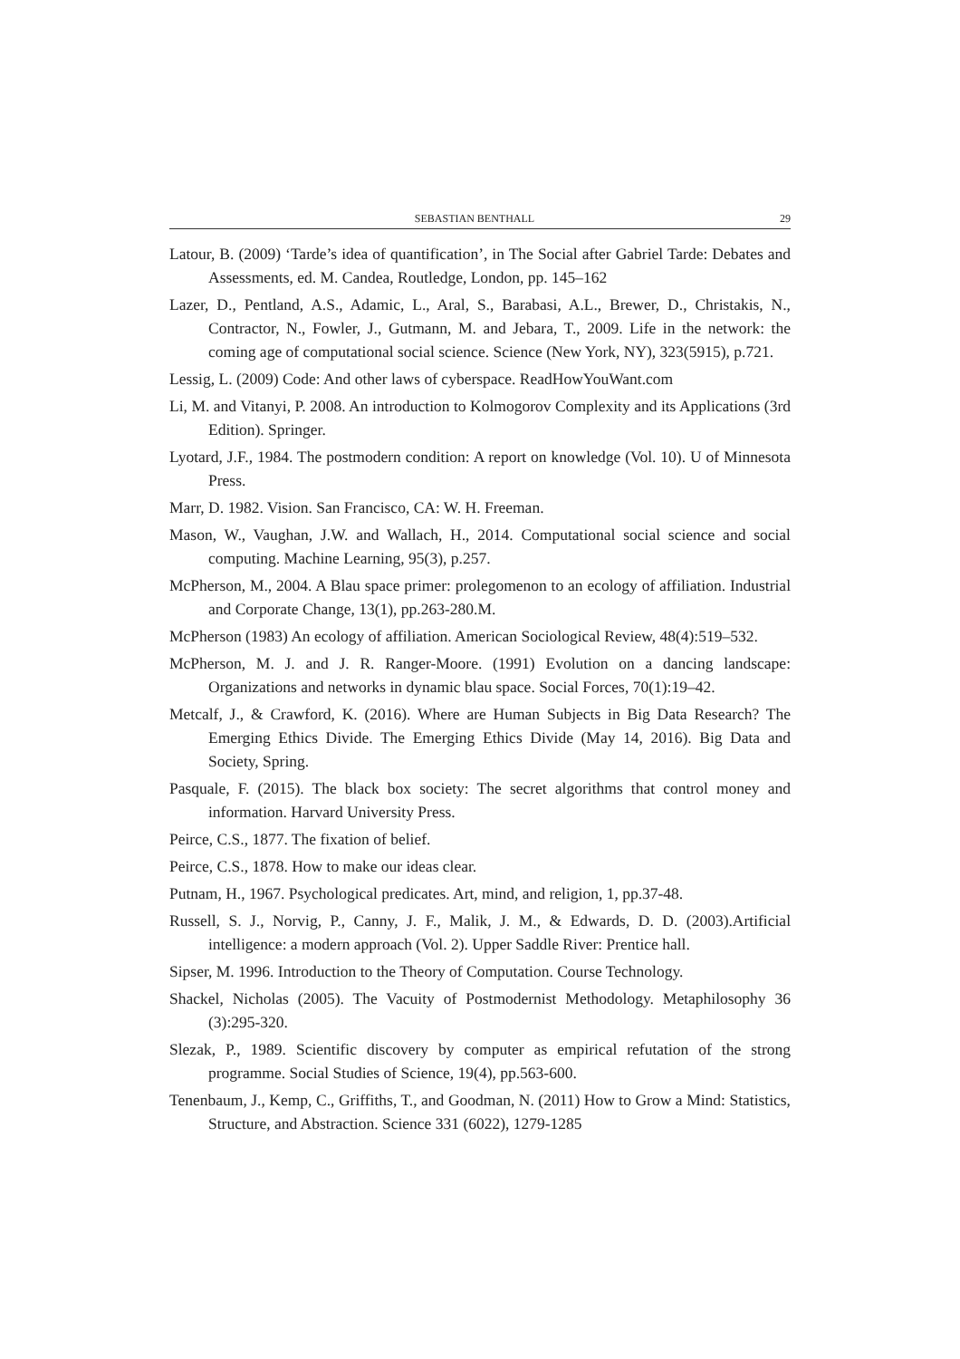SEBASTIAN BENTHALL 29
Latour, B. (2009) ‘Tarde’s idea of quantification’, in The Social after Gabriel Tarde: Debates and Assessments, ed. M. Candea, Routledge, London, pp. 145–162
Lazer, D., Pentland, A.S., Adamic, L., Aral, S., Barabasi, A.L., Brewer, D., Christakis, N., Contractor, N., Fowler, J., Gutmann, M. and Jebara, T., 2009. Life in the network: the coming age of computational social science. Science (New York, NY), 323(5915), p.721.
Lessig, L. (2009) Code: And other laws of cyberspace. ReadHowYouWant.com
Li, M. and Vitanyi, P. 2008. An introduction to Kolmogorov Complexity and its Applications (3rd Edition). Springer.
Lyotard, J.F., 1984. The postmodern condition: A report on knowledge (Vol. 10). U of Minnesota Press.
Marr, D. 1982. Vision. San Francisco, CA: W. H. Freeman.
Mason, W., Vaughan, J.W. and Wallach, H., 2014. Computational social science and social computing. Machine Learning, 95(3), p.257.
McPherson, M., 2004. A Blau space primer: prolegomenon to an ecology of affiliation. Industrial and Corporate Change, 13(1), pp.263-280.M.
McPherson (1983) An ecology of affiliation. American Sociological Review, 48(4):519–532.
McPherson, M. J. and J. R. Ranger-Moore. (1991) Evolution on a dancing landscape: Organizations and networks in dynamic blau space. Social Forces, 70(1):19–42.
Metcalf, J., & Crawford, K. (2016). Where are Human Subjects in Big Data Research? The Emerging Ethics Divide. The Emerging Ethics Divide (May 14, 2016). Big Data and Society, Spring.
Pasquale, F. (2015). The black box society: The secret algorithms that control money and information. Harvard University Press.
Peirce, C.S., 1877. The fixation of belief.
Peirce, C.S., 1878. How to make our ideas clear.
Putnam, H., 1967. Psychological predicates. Art, mind, and religion, 1, pp.37-48.
Russell, S. J., Norvig, P., Canny, J. F., Malik, J. M., & Edwards, D. D. (2003).Artificial intelligence: a modern approach (Vol. 2). Upper Saddle River: Prentice hall.
Sipser, M. 1996. Introduction to the Theory of Computation. Course Technology.
Shackel, Nicholas (2005). The Vacuity of Postmodernist Methodology. Metaphilosophy 36 (3):295-320.
Slezak, P., 1989. Scientific discovery by computer as empirical refutation of the strong programme. Social Studies of Science, 19(4), pp.563-600.
Tenenbaum, J., Kemp, C., Griffiths, T., and Goodman, N. (2011) How to Grow a Mind: Statistics, Structure, and Abstraction. Science 331 (6022), 1279-1285